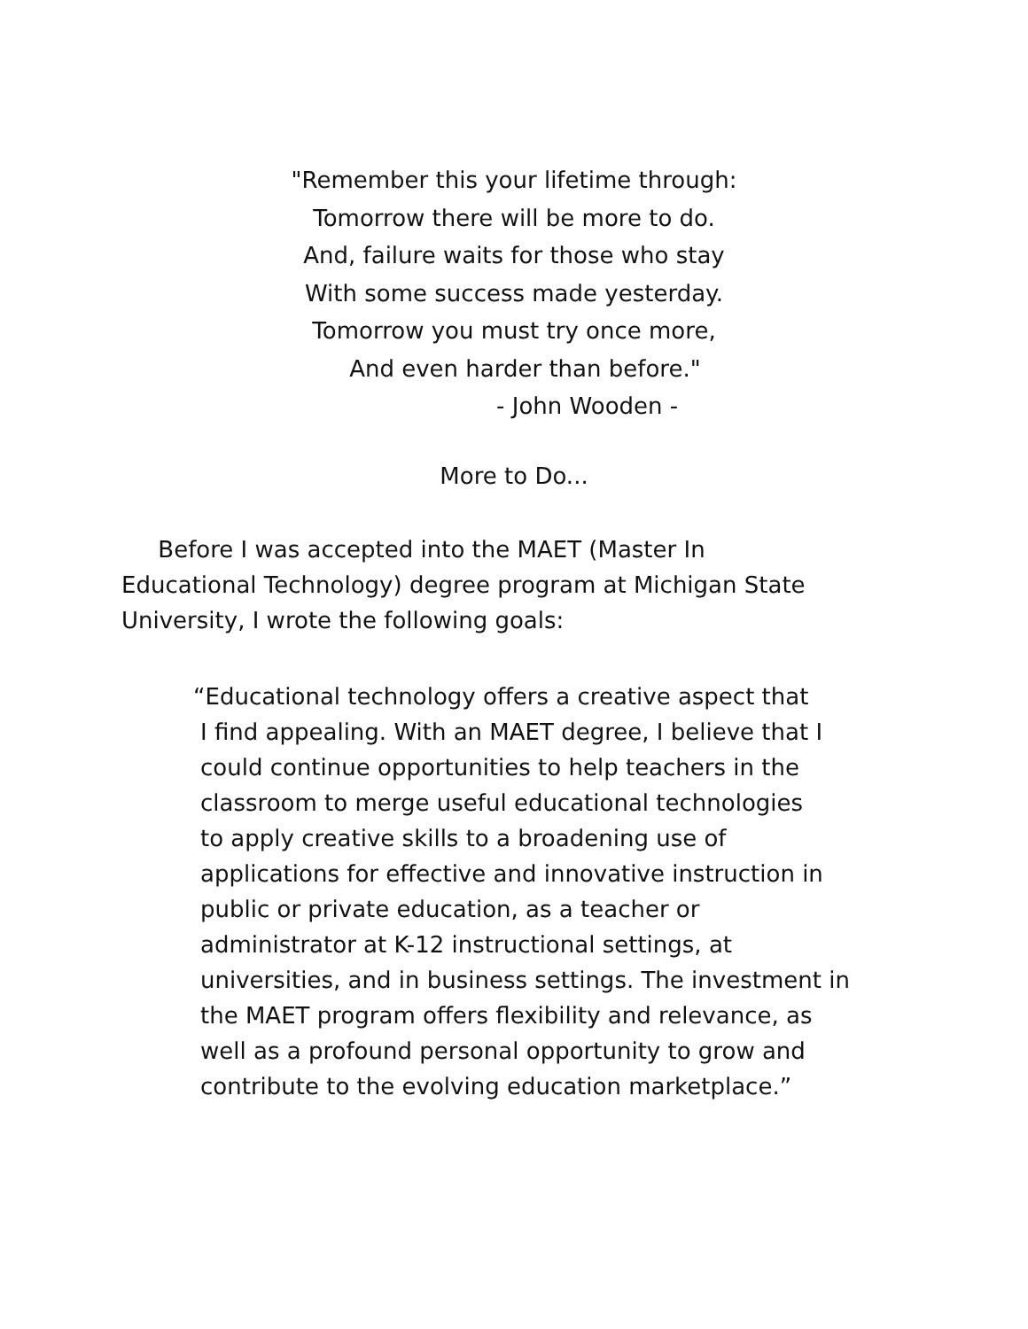"Remember this your lifetime through:
Tomorrow there will be more to do.
And, failure waits for those who stay
With some success made yesterday.
Tomorrow you must try once more,
And even harder than before."
- John Wooden -
More to Do...
Before I was accepted into the MAET (Master In
Educational Technology) degree program at Michigan State
University, I wrote the following goals:
“Educational technology offers a creative aspect that
I find appealing. With an MAET degree, I believe that I
could continue opportunities to help teachers in the
classroom to merge useful educational technologies
to apply creative skills to a broadening use of
applications for effective and innovative instruction in
public or private education, as a teacher or
administrator at K-12 instructional settings, at
universities, and in business settings. The investment in
the MAET program offers flexibility and relevance, as
well as a profound personal opportunity to grow and
contribute to the evolving education marketplace.”